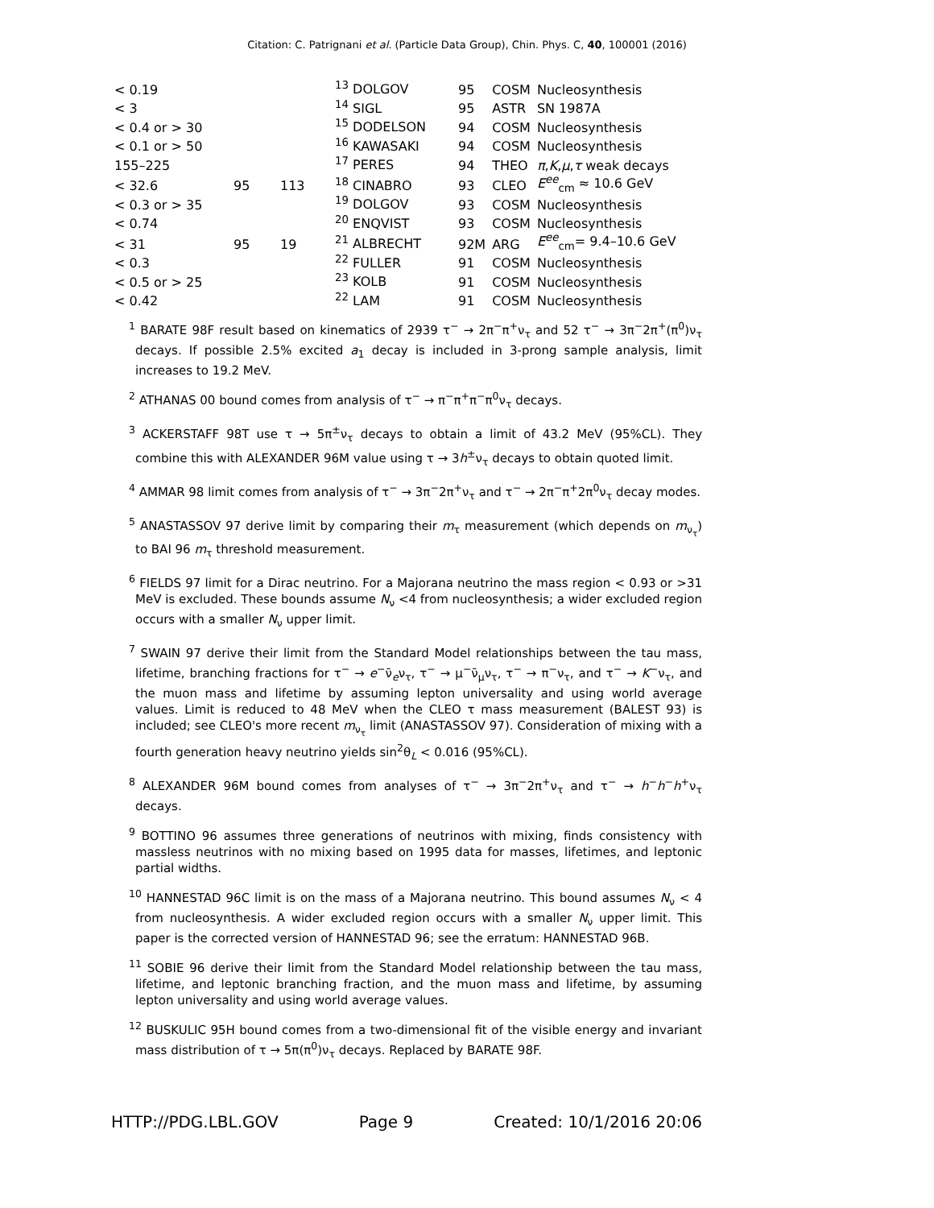Citation: C. Patrignani et al. (Particle Data Group), Chin. Phys. C, 40, 100001 (2016)
| < 0.19 | | | <sup>13</sup> DOLGOV | 95 | COSM | Nucleosynthesis |
| < 3 | | | <sup>14</sup> SIGL | 95 | ASTR | SN 1987A |
| < 0.4 or > 30 | | | <sup>15</sup> DODELSON | 94 | COSM | Nucleosynthesis |
| < 0.1 or > 50 | | | <sup>16</sup> KAWASAKI | 94 | COSM | Nucleosynthesis |
| 155–225 | | | <sup>17</sup> PERES | 94 | THEO | π , K , μ , τ weak decays |
| < 32.6 | 95 | 113 | <sup>18</sup> CINABRO | 93 | CLEO | E<sup>ee</sup><sub>cm</sub> ≈ 10.6 GeV |
| < 0.3 or > 35 | | | <sup>19</sup> DOLGOV | 93 | COSM | Nucleosynthesis |
| < 0.74 | | | <sup>20</sup> ENQVIST | 93 | COSM | Nucleosynthesis |
| < 31 | 95 | 19 | <sup>21</sup> ALBRECHT | 92M | ARG | E<sup>ee</sup><sub>cm</sub>= 9.4–10.6 GeV |
| < 0.3 | | | <sup>22</sup> FULLER | 91 | COSM | Nucleosynthesis |
| < 0.5 or > 25 | | | <sup>23</sup> KOLB | 91 | COSM | Nucleosynthesis |
| < 0.42 | | | <sup>22</sup> LAM | 91 | COSM | Nucleosynthesis |
<sup>1</sup> BARATE 98F result based on kinematics of 2939 τ<sup>−</sup> → 2π<sup>−</sup>π<sup>+</sup>ν<sub>τ</sub> and 52 τ<sup>−</sup> → 3π<sup>−</sup>2π<sup>+</sup>(π<sup>0</sup>)ν<sub>τ</sub> decays. If possible 2.5% excited a<sub>1</sub> decay is included in 3-prong sample analysis, limit increases to 19.2 MeV.
<sup>2</sup> ATHANAS 00 bound comes from analysis of τ<sup>−</sup> → π<sup>−</sup>π<sup>+</sup>π<sup>−</sup>π<sup>0</sup>ν<sub>τ</sub> decays.
<sup>3</sup> ACKERSTAFF 98T use τ → 5π<sup>±</sup>ν<sub>τ</sub> decays to obtain a limit of 43.2 MeV (95%CL). They combine this with ALEXANDER 96M value using τ → 3h<sup>±</sup>ν<sub>τ</sub> decays to obtain quoted limit.
<sup>4</sup> AMMAR 98 limit comes from analysis of τ<sup>−</sup> → 3π<sup>−</sup>2π<sup>+</sup>ν<sub>τ</sub> and τ<sup>−</sup> → 2π<sup>−</sup>π<sup>+</sup>2π<sup>0</sup>ν<sub>τ</sub> decay modes.
<sup>5</sup> ANASTASSOV 97 derive limit by comparing their m<sub>τ</sub> measurement (which depends on m<sub>ν<sub>τ</sub></sub>) to BAI 96 m<sub>τ</sub> threshold measurement.
<sup>6</sup> FIELDS 97 limit for a Dirac neutrino. For a Majorana neutrino the mass region < 0.93 or >31 MeV is excluded. These bounds assume N<sub>ν</sub> <4 from nucleosynthesis; a wider excluded region occurs with a smaller N<sub>ν</sub> upper limit.
<sup>7</sup> SWAIN 97 derive their limit from the Standard Model relationships between the tau mass, lifetime, branching fractions for τ<sup>−</sup> → e<sup>−</sup>ν̄<sub>e</sub>ν<sub>τ</sub>, τ<sup>−</sup> → μ<sup>−</sup>ν̄<sub>μ</sub>ν<sub>τ</sub>, τ<sup>−</sup> → π<sup>−</sup>ν<sub>τ</sub>, and τ<sup>−</sup> → K<sup>−</sup>ν<sub>τ</sub>, and the muon mass and lifetime by assuming lepton universality and using world average values. Limit is reduced to 48 MeV when the CLEO τ mass measurement (BALEST 93) is included; see CLEO's more recent m<sub>ν<sub>τ</sub></sub> limit (ANASTASSOV 97). Consideration of mixing with a fourth generation heavy neutrino yields sin<sup>2</sup>θ<sub>L</sub> < 0.016 (95%CL).
<sup>8</sup> ALEXANDER 96M bound comes from analyses of τ<sup>−</sup> → 3π<sup>−</sup>2π<sup>+</sup>ν<sub>τ</sub> and τ<sup>−</sup> → h<sup>−</sup>h<sup>−</sup>h<sup>+</sup>ν<sub>τ</sub> decays.
<sup>9</sup> BOTTINO 96 assumes three generations of neutrinos with mixing, finds consistency with massless neutrinos with no mixing based on 1995 data for masses, lifetimes, and leptonic partial widths.
<sup>10</sup> HANNESTAD 96C limit is on the mass of a Majorana neutrino. This bound assumes N<sub>ν</sub> < 4 from nucleosynthesis. A wider excluded region occurs with a smaller N<sub>ν</sub> upper limit. This paper is the corrected version of HANNESTAD 96; see the erratum: HANNESTAD 96B.
<sup>11</sup> SOBIE 96 derive their limit from the Standard Model relationship between the tau mass, lifetime, and leptonic branching fraction, and the muon mass and lifetime, by assuming lepton universality and using world average values.
<sup>12</sup> BUSKULIC 95H bound comes from a two-dimensional fit of the visible energy and invariant mass distribution of τ → 5π(π<sup>0</sup>)ν<sub>τ</sub> decays. Replaced by BARATE 98F.
HTTP://PDG.LBL.GOV Page 9 Created: 10/1/2016 20:06